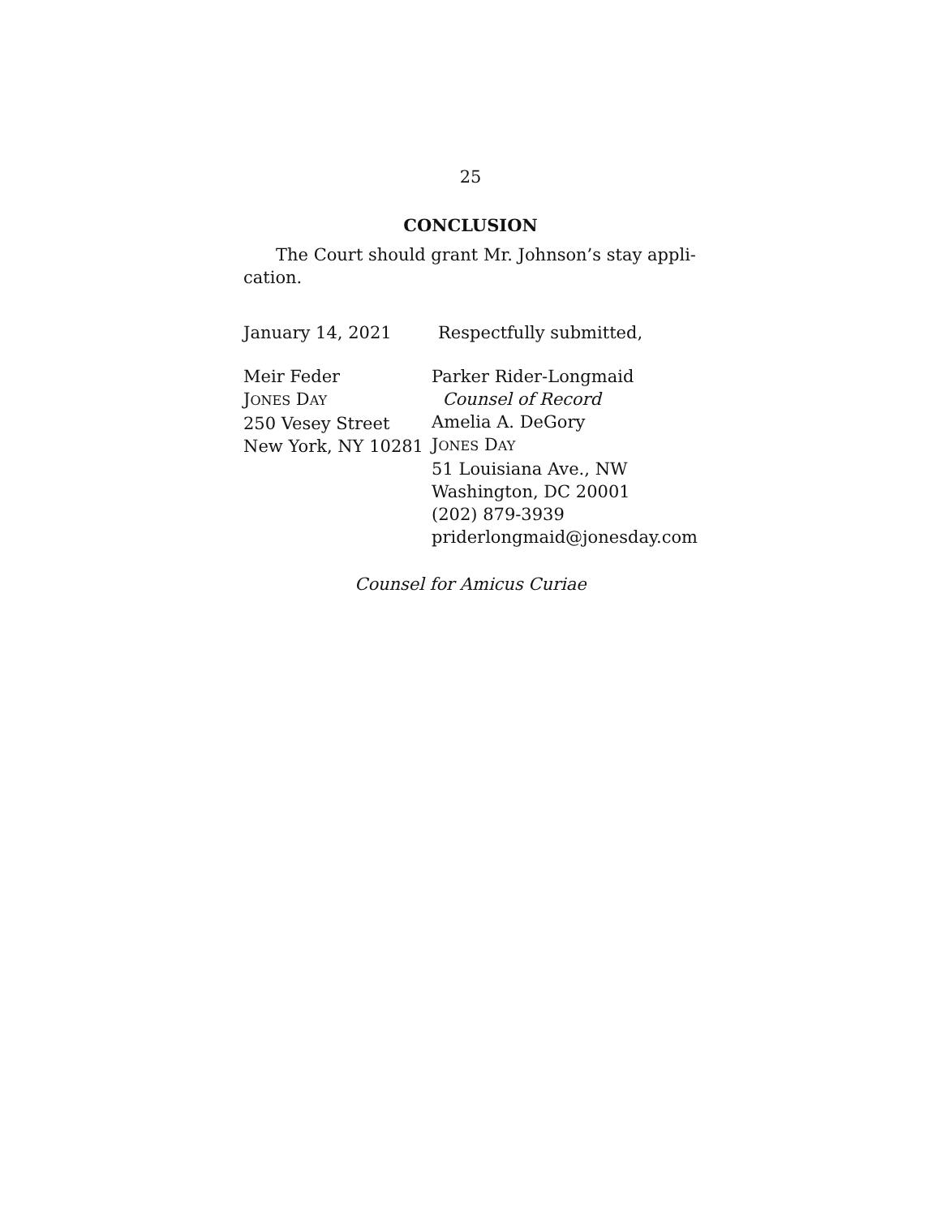25
CONCLUSION
The Court should grant Mr. Johnson’s stay appli-
cation.
January 14, 2021 Respectfully submitted,
Meir Feder
JONES DAY
250 Vesey Street
New York, NY 10281
Parker Rider-Longmaid
Counsel of Record
Amelia A. DeGory
JONES DAY
51 Louisiana Ave., NW
Washington, DC 20001
(202) 879-3939
priderlongmaid@jonesday.com
Counsel for Amicus Curiae